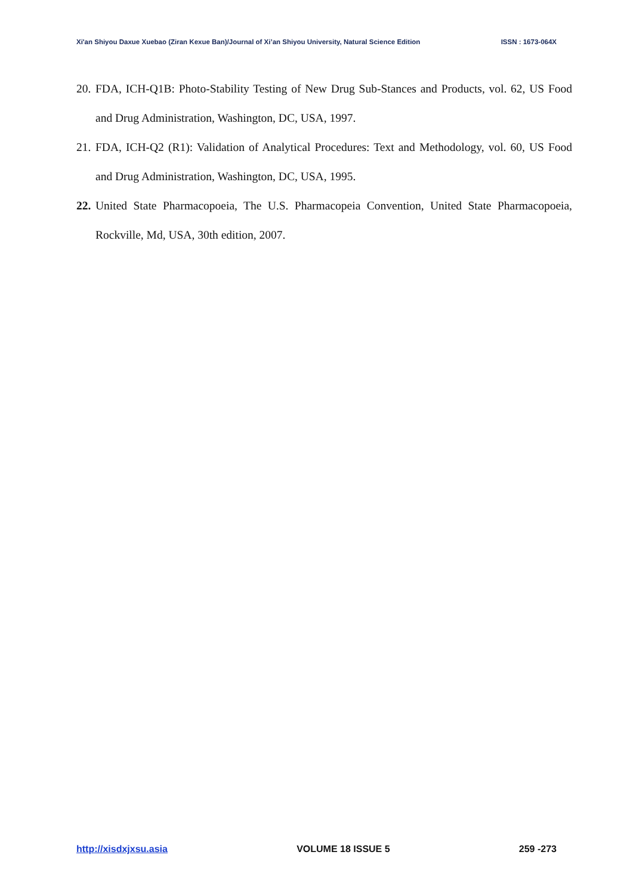Xi'an Shiyou Daxue Xuebao (Ziran Kexue Ban)/Journal of Xi’an Shiyou University, Natural Science Edition ISSN : 1673-064X
20. FDA, ICH-Q1B: Photo-Stability Testing of New Drug Sub-Stances and Products, vol. 62, US Food and Drug Administration, Washington, DC, USA, 1997.
21. FDA, ICH-Q2 (R1): Validation of Analytical Procedures: Text and Methodology, vol. 60, US Food and Drug Administration, Washington, DC, USA, 1995.
22. United State Pharmacopoeia, The U.S. Pharmacopeia Convention, United State Pharmacopoeia, Rockville, Md, USA, 30th edition, 2007.
http://xisdxjxsu.asia VOLUME 18 ISSUE 5 259 -273